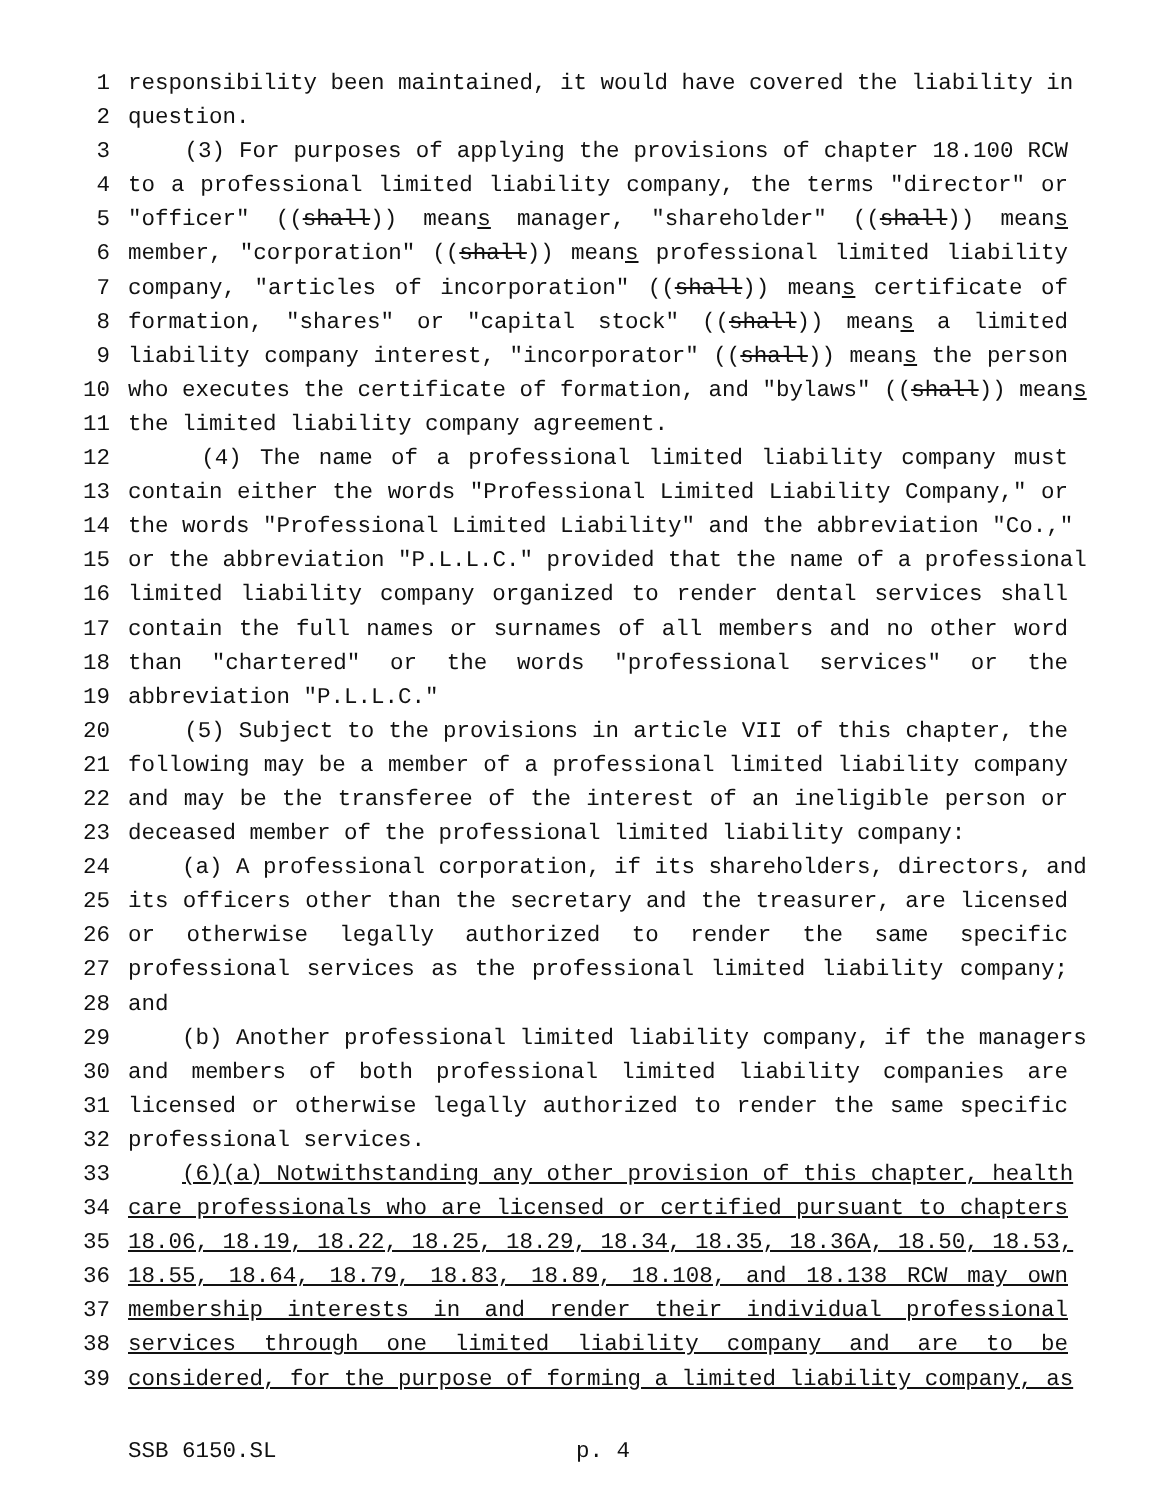1 responsibility been maintained, it would have covered the liability in
2 question.
3 (3) For purposes of applying the provisions of chapter 18.100 RCW
4 to a professional limited liability company, the terms "director" or
5 "officer" ((shall)) means manager, "shareholder" ((shall)) means
6 member, "corporation" ((shall)) means professional limited liability
7 company, "articles of incorporation" ((shall)) means certificate of
8 formation, "shares" or "capital stock" ((shall)) means a limited
9 liability company interest, "incorporator" ((shall)) means the person
10 who executes the certificate of formation, and "bylaws" ((shall)) means
11 the limited liability company agreement.
12 (4) The name of a professional limited liability company must
13 contain either the words "Professional Limited Liability Company," or
14 the words "Professional Limited Liability" and the abbreviation "Co.,"
15 or the abbreviation "P.L.L.C." provided that the name of a professional
16 limited liability company organized to render dental services shall
17 contain the full names or surnames of all members and no other word
18 than "chartered" or the words "professional services" or the
19 abbreviation "P.L.L.C."
20 (5) Subject to the provisions in article VII of this chapter, the
21 following may be a member of a professional limited liability company
22 and may be the transferee of the interest of an ineligible person or
23 deceased member of the professional limited liability company:
24 (a) A professional corporation, if its shareholders, directors, and
25 its officers other than the secretary and the treasurer, are licensed
26 or otherwise legally authorized to render the same specific
27 professional services as the professional limited liability company;
28 and
29 (b) Another professional limited liability company, if the managers
30 and members of both professional limited liability companies are
31 licensed or otherwise legally authorized to render the same specific
32 professional services.
33 (6)(a) Notwithstanding any other provision of this chapter, health
34 care professionals who are licensed or certified pursuant to chapters
35 18.06, 18.19, 18.22, 18.25, 18.29, 18.34, 18.35, 18.36A, 18.50, 18.53,
36 18.55, 18.64, 18.79, 18.83, 18.89, 18.108, and 18.138 RCW may own
37 membership interests in and render their individual professional
38 services through one limited liability company and are to be
39 considered, for the purpose of forming a limited liability company, as
SSB 6150.SL p. 4